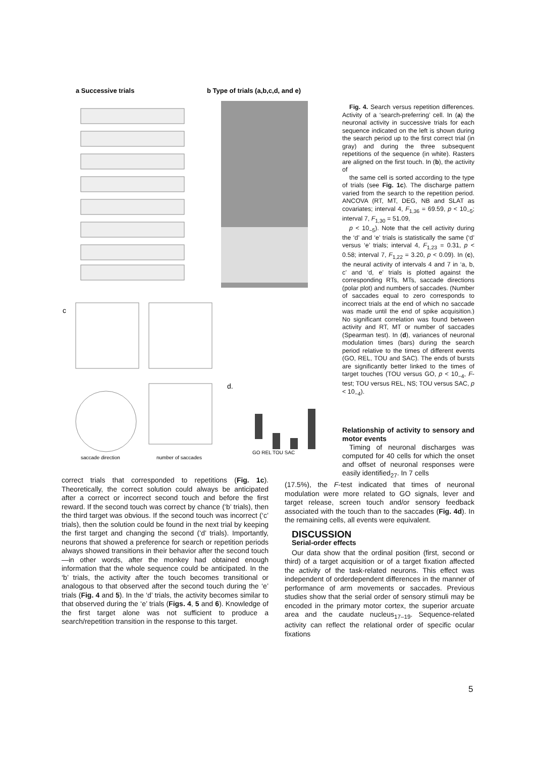a Successive trials
b Type of trials (a,b,c,d, and e)
c
d.
GO REL TOU SAC
saccade direction
number of saccades
Fig. 4. Search versus repetition differences. Activity of a ‘search-preferring’ cell. In (a) the neuronal activity in successive trials for each sequence indicated on the left is shown during the search period up to the first correct trial (in gray) and during the three subsequent repetitions of the sequence (in white). Rasters are aligned on the first touch. In (b), the activity of
the same cell is sorted according to the type of trials (see Fig. 1c). The discharge pattern varied from the search to the repetition period. ANCOVA (RT, MT, DEG, NB and SLAT as covariates; interval 4, F<sub>1,36</sub> = 69.59, p < 10<sub>−5</sub>; interval 7, F<sub>1,30</sub> = 51.09,
p < 10<sub>−5</sub>). Note that the cell activity during the ‘d’ and ‘e’ trials is statistically the same (‘d’ versus ‘e’ trials; interval 4, F<sub>1,23</sub> = 0.31, p < 0.58; interval 7, F<sub>1,22</sub> = 3.20, p < 0.09). In (c), the neural activity of intervals 4 and 7 in ‘a, b, c’ and ‘d, e’ trials is plotted against the corresponding RTs, MTs, saccade directions (polar plot) and numbers of saccades. (Number of saccades equal to zero corresponds to incorrect trials at the end of which no saccade was made until the end of spike acquisition.) No significant correlation was found between activity and RT, MT or number of saccades (Spearman test). In (d), variances of neuronal modulation times (bars) during the search period relative to the times of different events (GO, REL, TOU and SAC). The ends of bursts are significantly better linked to the times of target touches (TOU versus GO, p < 10<sub>−4</sub>, F-test; TOU versus REL, NS; TOU versus SAC, p < 10<sub>−4</sub>).
Relationship of activity to sensory and motor events
Timing of neuronal discharges was computed for 40 cells for which the onset and offset of neuronal responses were easily identified<sub>27</sub>. In 7 cells
correct trials that corresponded to repetitions (Fig. 1c). Theoretically, the correct solution could always be anticipated after a correct or incorrect second touch and before the first reward. If the second touch was correct by chance (‘b’ trials), then the third target was obvious. If the second touch was incorrect (‘c’ trials), then the solution could be found in the next trial by keeping the first target and changing the second (‘d’ trials). Importantly, neurons that showed a preference for search or repetition periods always showed transitions in their behavior after the second touch—in other words, after the monkey had obtained enough information that the whole sequence could be anticipated. In the ‘b’ trials, the activity after the touch becomes transitional or analogous to that observed after the second touch during the ‘e’ trials (Fig. 4 and 5). In the ‘d’ trials, the activity becomes similar to that observed during the ‘e’ trials (Figs. 4, 5 and 6). Knowledge of the first target alone was not sufficient to produce a search/repetition transition in the response to this target.
(17.5%), the F-test indicated that times of neuronal modulation were more related to GO signals, lever and target release, screen touch and/or sensory feedback associated with the touch than to the saccades (Fig. 4d). In the remaining cells, all events were equivalent.
DISCUSSION
Serial-order effects
Our data show that the ordinal position (first, second or third) of a target acquisition or of a target fixation affected the activity of the task-related neurons. This effect was independent of orderdependent differences in the manner of performance of arm movements or saccades. Previous studies show that the serial order of sensory stimuli may be encoded in the primary motor cortex, the superior arcuate area and the caudate nucleus<sub>17–19</sub>. Sequence-related activity can reflect the relational order of specific ocular fixations
5